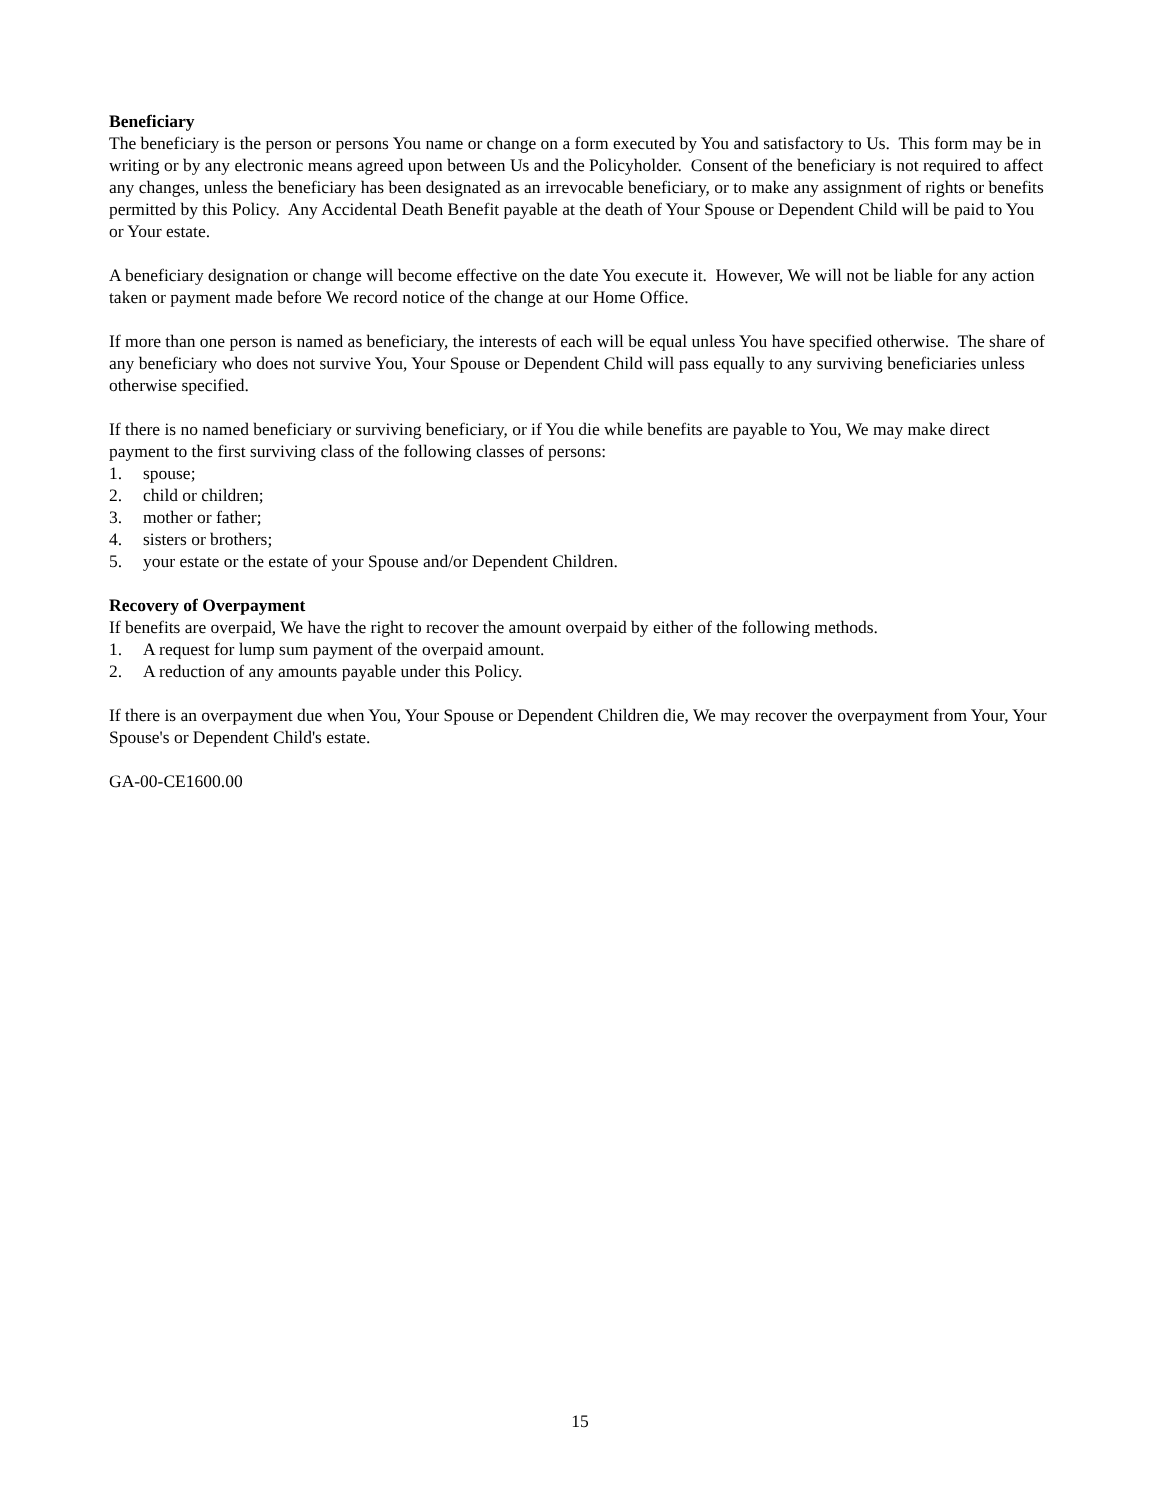Beneficiary
The beneficiary is the person or persons You name or change on a form executed by You and satisfactory to Us. This form may be in writing or by any electronic means agreed upon between Us and the Policyholder. Consent of the beneficiary is not required to affect any changes, unless the beneficiary has been designated as an irrevocable beneficiary, or to make any assignment of rights or benefits permitted by this Policy. Any Accidental Death Benefit payable at the death of Your Spouse or Dependent Child will be paid to You or Your estate.
A beneficiary designation or change will become effective on the date You execute it. However, We will not be liable for any action taken or payment made before We record notice of the change at our Home Office.
If more than one person is named as beneficiary, the interests of each will be equal unless You have specified otherwise. The share of any beneficiary who does not survive You, Your Spouse or Dependent Child will pass equally to any surviving beneficiaries unless otherwise specified.
If there is no named beneficiary or surviving beneficiary, or if You die while benefits are payable to You, We may make direct payment to the first surviving class of the following classes of persons:
1. spouse;
2. child or children;
3. mother or father;
4. sisters or brothers;
5. your estate or the estate of your Spouse and/or Dependent Children.
Recovery of Overpayment
If benefits are overpaid, We have the right to recover the amount overpaid by either of the following methods.
1. A request for lump sum payment of the overpaid amount.
2. A reduction of any amounts payable under this Policy.
If there is an overpayment due when You, Your Spouse or Dependent Children die, We may recover the overpayment from Your, Your Spouse's or Dependent Child's estate.
GA-00-CE1600.00
15